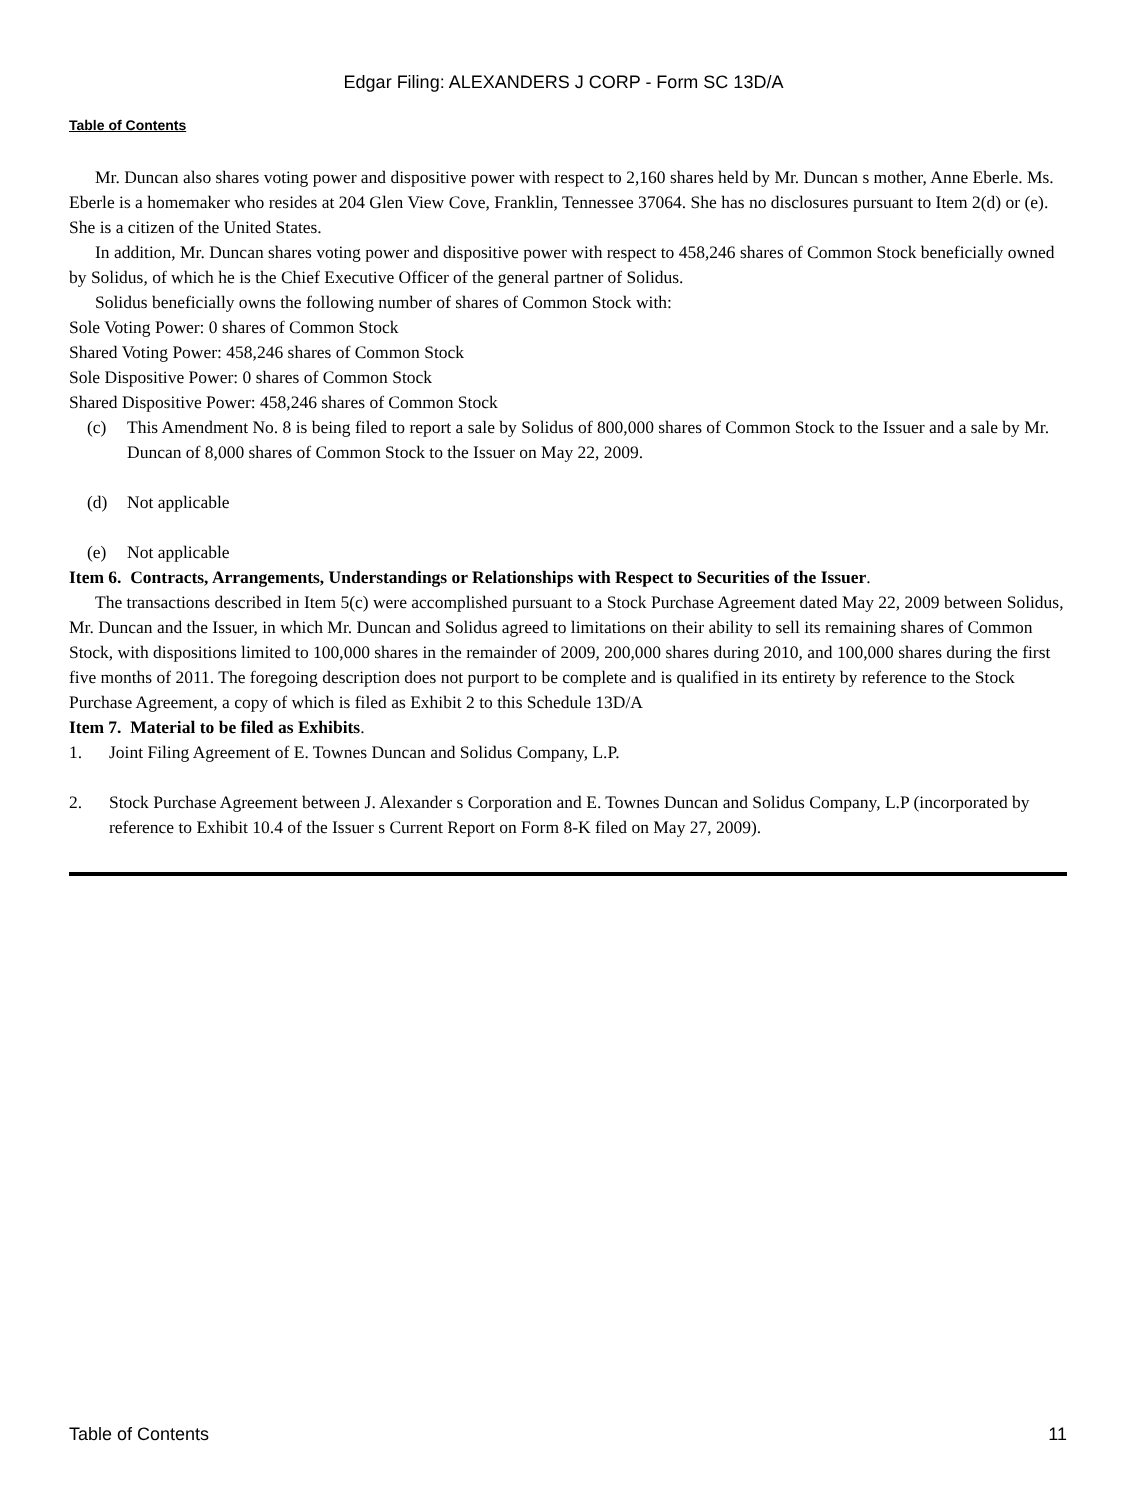Edgar Filing: ALEXANDERS J CORP - Form SC 13D/A
Table of Contents
Mr. Duncan also shares voting power and dispositive power with respect to 2,160 shares held by Mr. Duncan s mother, Anne Eberle. Ms. Eberle is a homemaker who resides at 204 Glen View Cove, Franklin, Tennessee 37064. She has no disclosures pursuant to Item 2(d) or (e). She is a citizen of the United States.
In addition, Mr. Duncan shares voting power and dispositive power with respect to 458,246 shares of Common Stock beneficially owned by Solidus, of which he is the Chief Executive Officer of the general partner of Solidus.
Solidus beneficially owns the following number of shares of Common Stock with:
Sole Voting Power: 0 shares of Common Stock
Shared Voting Power: 458,246 shares of Common Stock
Sole Dispositive Power: 0 shares of Common Stock
Shared Dispositive Power: 458,246 shares of Common Stock
(c) This Amendment No. 8 is being filed to report a sale by Solidus of 800,000 shares of Common Stock to the Issuer and a sale by Mr. Duncan of 8,000 shares of Common Stock to the Issuer on May 22, 2009.
(d) Not applicable
(e) Not applicable
Item 6. Contracts, Arrangements, Understandings or Relationships with Respect to Securities of the Issuer.
The transactions described in Item 5(c) were accomplished pursuant to a Stock Purchase Agreement dated May 22, 2009 between Solidus, Mr. Duncan and the Issuer, in which Mr. Duncan and Solidus agreed to limitations on their ability to sell its remaining shares of Common Stock, with dispositions limited to 100,000 shares in the remainder of 2009, 200,000 shares during 2010, and 100,000 shares during the first five months of 2011. The foregoing description does not purport to be complete and is qualified in its entirety by reference to the Stock Purchase Agreement, a copy of which is filed as Exhibit 2 to this Schedule 13D/A
Item 7. Material to be filed as Exhibits.
1. Joint Filing Agreement of E. Townes Duncan and Solidus Company, L.P.
2. Stock Purchase Agreement between J. Alexander s Corporation and E. Townes Duncan and Solidus Company, L.P (incorporated by reference to Exhibit 10.4 of the Issuer s Current Report on Form 8-K filed on May 27, 2009).
Table of Contents 11